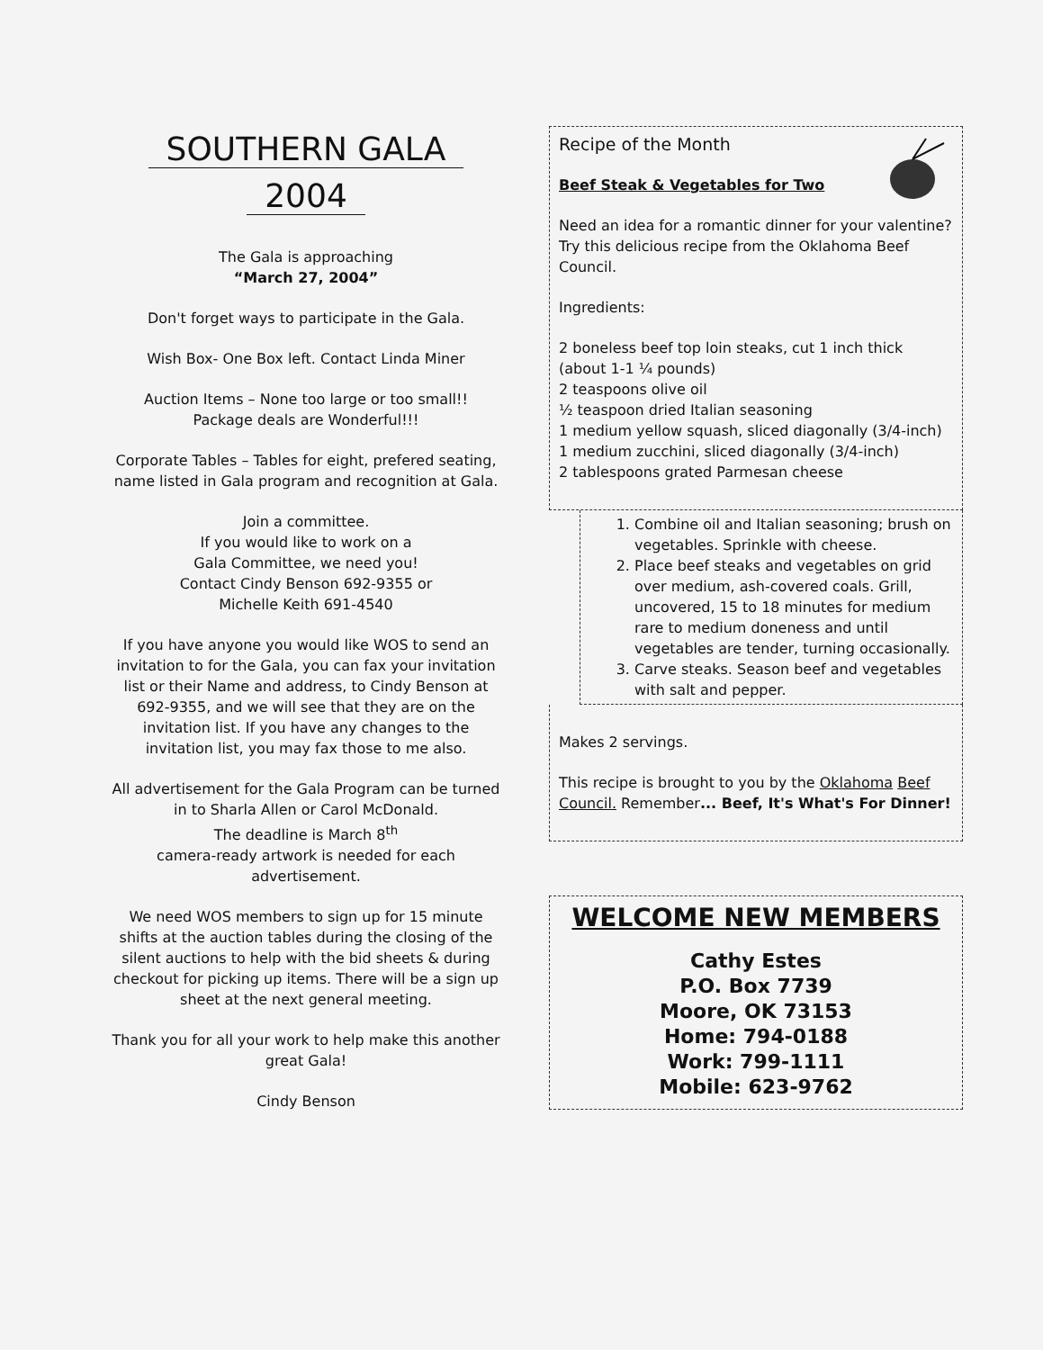SOUTHERN GALA
2004
The Gala is approaching
“March 27, 2004”
Don't forget ways to participate in the Gala.
Wish Box- One Box left. Contact Linda Miner
Auction Items – None too large or too small!!
Package deals are Wonderful!!!
Corporate Tables – Tables for eight, prefered seating, name listed in Gala program and recognition at Gala.
Join a committee.
If you would like to work on a
Gala Committee, we need you!
Contact Cindy Benson 692-9355 or
Michelle Keith 691-4540
If you have anyone you would like WOS to send an invitation to for the Gala, you can fax your invitation list or their Name and address, to Cindy Benson at 692-9355, and we will see that they are on the invitation list. If you have any changes to the invitation list, you may fax those to me also.
All advertisement for the Gala Program can be turned in to Sharla Allen or Carol McDonald.
The deadline is March 8<sup>th</sup>
camera-ready artwork is needed for each advertisement.
We need WOS members to sign up for 15 minute shifts at the auction tables during the closing of the silent auctions to help with the bid sheets & during checkout for picking up items. There will be a sign up sheet at the next general meeting.
Thank you for all your work to help make this another great Gala!
Cindy Benson
Recipe of the Month
Beef Steak & Vegetables for Two
Need an idea for a romantic dinner for your valentine? Try this delicious recipe from the Oklahoma Beef Council.
Ingredients:
2 boneless beef top loin steaks, cut 1 inch thick (about 1-1 ¼ pounds)
2 teaspoons olive oil
½ teaspoon dried Italian seasoning
1 medium yellow squash, sliced diagonally (3/4-inch)
1 medium zucchini, sliced diagonally (3/4-inch)
2 tablespoons grated Parmesan cheese
1. Combine oil and Italian seasoning; brush on vegetables. Sprinkle with cheese.
2. Place beef steaks and vegetables on grid over medium, ash-covered coals. Grill, uncovered, 15 to 18 minutes for medium rare to medium doneness and until vegetables are tender, turning occasionally.
3. Carve steaks. Season beef and vegetables with salt and pepper.
Makes 2 servings.
This recipe is brought to you by the Oklahoma Beef Council. Remember... Beef, It's What's For Dinner!
WELCOME NEW MEMBERS
Cathy Estes
P.O. Box 7739
Moore, OK 73153
Home: 794-0188
Work: 799-1111
Mobile: 623-9762